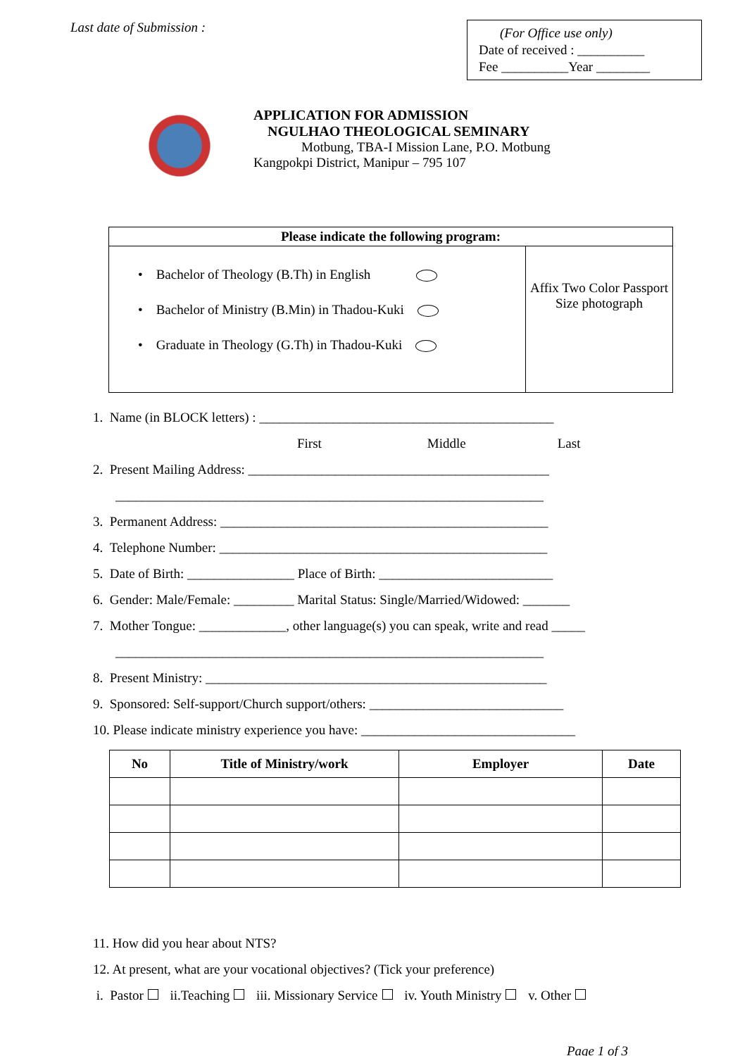Last date of Submission :
(For Office use only)
Date of received : __________
Fee __________Year ________
APPLICATION FOR ADMISSION
NGULHAO THEOLOGICAL SEMINARY
Motbung, TBA-I Mission Lane, P.O. Motbung
Kangpokpi District, Manipur – 795 107
| Please indicate the following program: | |
| --- | --- |
| • Bachelor of Theology (B.Th) in English • Bachelor of Ministry (B.Min) in Thadou-Kuki • Graduate in Theology (G.Th) in Thadou-Kuki | Affix Two Color Passport Size photograph |
1. Name (in BLOCK letters) : ____________________________________________
First Middle Last
2. Present Mailing Address: _____________________________________________
________________________________________________________________
3. Permanent Address: _________________________________________________
4. Telephone Number: _________________________________________________
5. Date of Birth: ________________ Place of Birth: __________________________
6. Gender: Male/Female: _________ Marital Status: Single/Married/Widowed: _______
7. Mother Tongue: _____________, other language(s) you can speak, write and read _____
________________________________________________________________
8. Present Ministry: ___________________________________________________
9. Sponsored: Self-support/Church support/others: _____________________________
10. Please indicate ministry experience you have: ________________________________
| No | Title of Ministry/work | Employer | Date |
| --- | --- | --- | --- |
11. How did you hear about NTS?
12. At present, what are your vocational objectives? (Tick your preference)
i. Pastor ii.Teaching iii. Missionary Service iv. Youth Ministry v. Other
Page 1 of 3